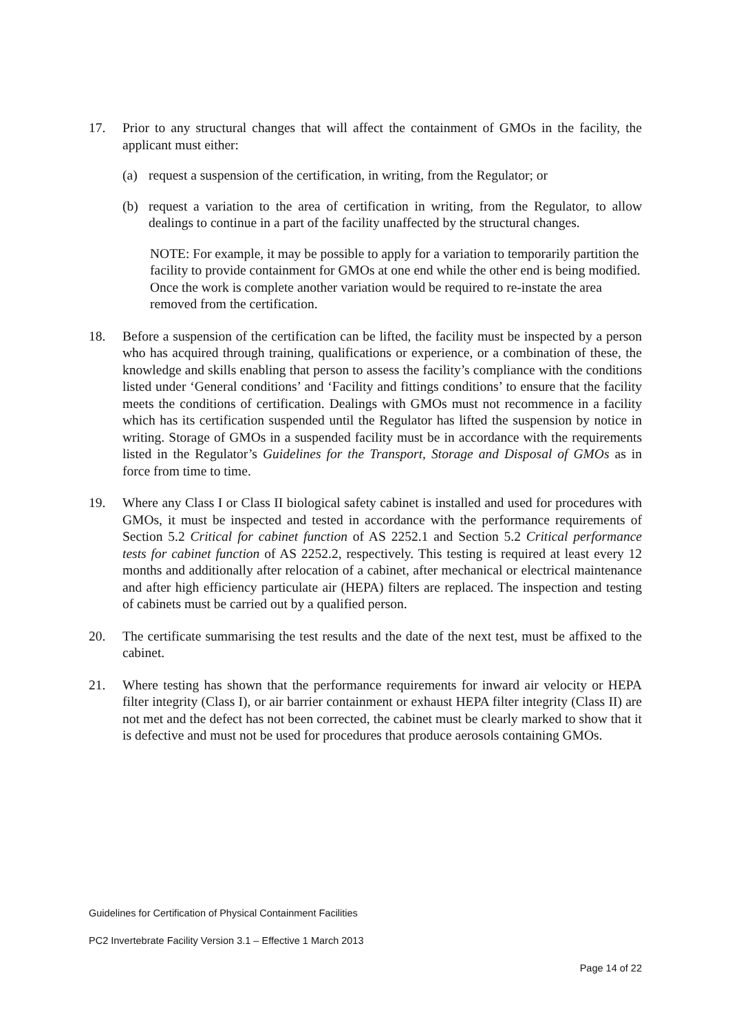17. Prior to any structural changes that will affect the containment of GMOs in the facility, the applicant must either:
(a) request a suspension of the certification, in writing, from the Regulator; or
(b) request a variation to the area of certification in writing, from the Regulator, to allow dealings to continue in a part of the facility unaffected by the structural changes.
NOTE: For example, it may be possible to apply for a variation to temporarily partition the facility to provide containment for GMOs at one end while the other end is being modified. Once the work is complete another variation would be required to re-instate the area removed from the certification.
18. Before a suspension of the certification can be lifted, the facility must be inspected by a person who has acquired through training, qualifications or experience, or a combination of these, the knowledge and skills enabling that person to assess the facility’s compliance with the conditions listed under ‘General conditions’ and ‘Facility and fittings conditions’ to ensure that the facility meets the conditions of certification. Dealings with GMOs must not recommence in a facility which has its certification suspended until the Regulator has lifted the suspension by notice in writing. Storage of GMOs in a suspended facility must be in accordance with the requirements listed in the Regulator’s Guidelines for the Transport, Storage and Disposal of GMOs as in force from time to time.
19. Where any Class I or Class II biological safety cabinet is installed and used for procedures with GMOs, it must be inspected and tested in accordance with the performance requirements of Section 5.2 Critical for cabinet function of AS 2252.1 and Section 5.2 Critical performance tests for cabinet function of AS 2252.2, respectively. This testing is required at least every 12 months and additionally after relocation of a cabinet, after mechanical or electrical maintenance and after high efficiency particulate air (HEPA) filters are replaced. The inspection and testing of cabinets must be carried out by a qualified person.
20. The certificate summarising the test results and the date of the next test, must be affixed to the cabinet.
21. Where testing has shown that the performance requirements for inward air velocity or HEPA filter integrity (Class I), or air barrier containment or exhaust HEPA filter integrity (Class II) are not met and the defect has not been corrected, the cabinet must be clearly marked to show that it is defective and must not be used for procedures that produce aerosols containing GMOs.
Guidelines for Certification of Physical Containment Facilities
PC2 Invertebrate Facility Version 3.1 – Effective 1 March 2013
Page 14 of 22